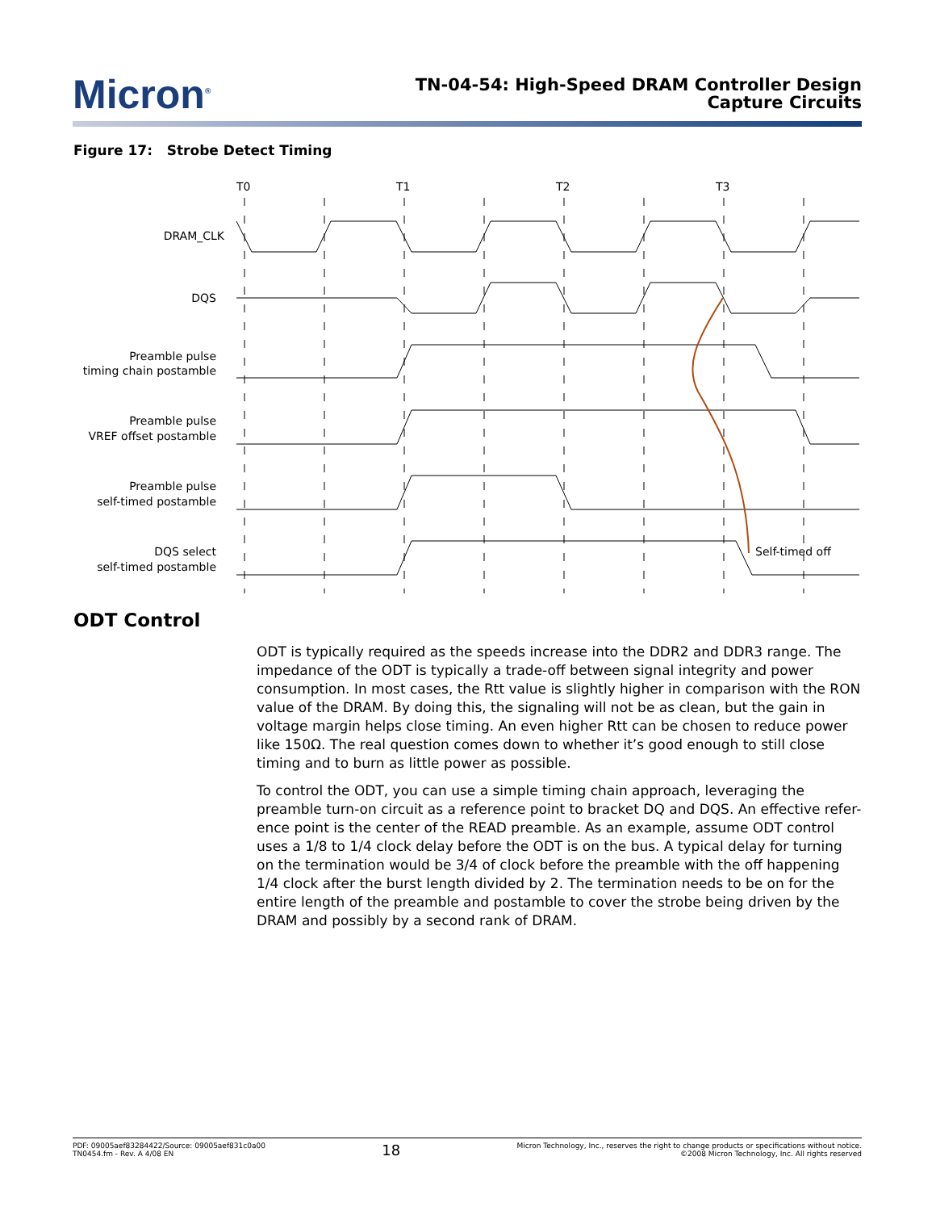Micron<sup>®</sup>
TN-04-54: High-Speed DRAM Controller Design
Capture Circuits
Figure 17: Strobe Detect Timing
T0
T1
T2
T3
DRAM_CLK
DQS
Preamble pulse
timing chain postamble
Preamble pulse
VREF offset postamble
Preamble pulse
self-timed postamble
DQS select
self-timed postamble
Self-timed off
ODT Control
ODT is typically required as the speeds increase into the DDR2 and DDR3 range. The impedance of the ODT is typically a trade-off between signal integrity and power consumption. In most cases, the Rtt value is slightly higher in comparison with the RON value of the DRAM. By doing this, the signaling will not be as clean, but the gain in voltage margin helps close timing. An even higher Rtt can be chosen to reduce power like 150Ω. The real question comes down to whether it’s good enough to still close timing and to burn as little power as possible.
To control the ODT, you can use a simple timing chain approach, leveraging the preamble turn-on circuit as a reference point to bracket DQ and DQS. An effective refer-ence point is the center of the READ preamble. As an example, assume ODT control uses a 1/8 to 1/4 clock delay before the ODT is on the bus. A typical delay for turning on the termination would be 3/4 of clock before the preamble with the off happening 1/4 clock after the burst length divided by 2. The termination needs to be on for the entire length of the preamble and postamble to cover the strobe being driven by the DRAM and possibly by a second rank of DRAM.
PDF: 09005aef83284422/Source: 09005aef831c0a00
TN0454.fm - Rev. A 4/08 EN
18
Micron Technology, Inc., reserves the right to change products or specifications without notice.
©2008 Micron Technology, Inc. All rights reserved